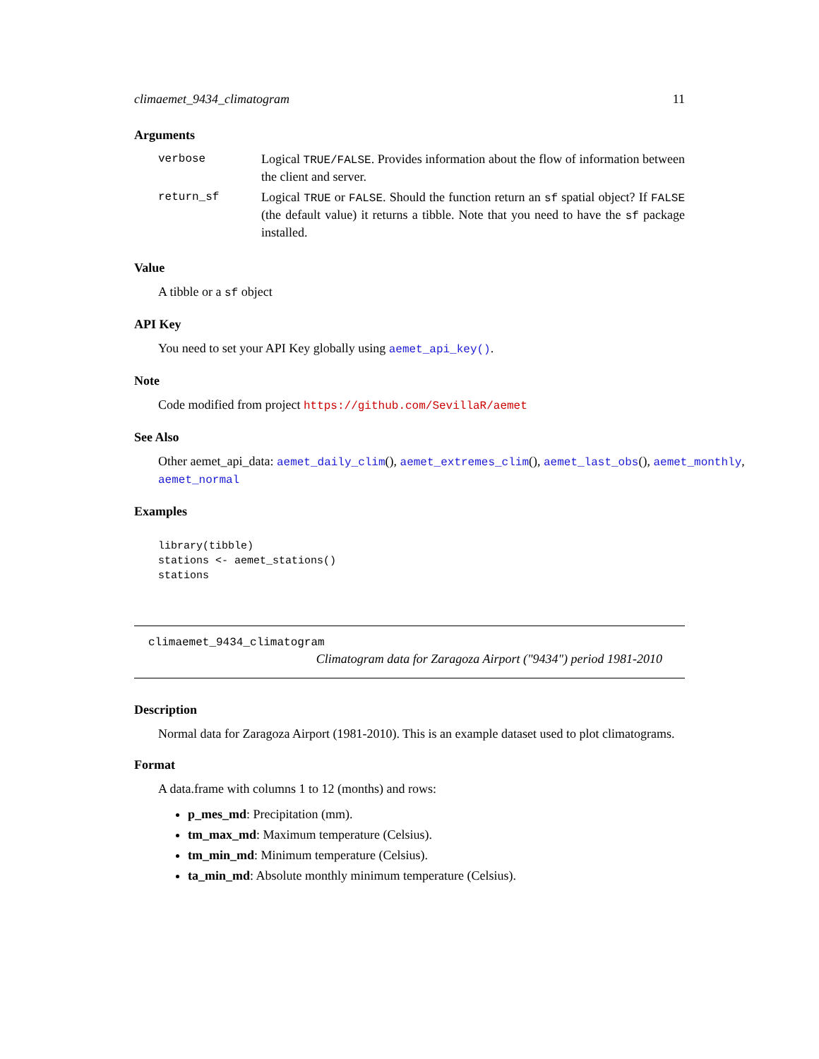climaemet_9434_climatogram 11
Arguments
| verbose | Logical TRUE/FALSE . Provides information about the flow of information between the client and server. |
| return_sf | Logical TRUE or FALSE . Should the function return an sf spatial object? If FALSE (the default value) it returns a tibble. Note that you need to have the sf package installed. |
Value
A tibble or a sf object
API Key
You need to set your API Key globally using aemet_api_key().
Note
Code modified from project https://github.com/SevillaR/aemet
See Also
Other aemet_api_data: aemet_daily_clim(), aemet_extremes_clim(), aemet_last_obs(), aemet_monthly, aemet_normal
Examples
library(tibble)
stations <- aemet_stations()
stations
climaemet_9434_climatogram
Climatogram data for Zaragoza Airport ("9434") period 1981-2010
Description
Normal data for Zaragoza Airport (1981-2010). This is an example dataset used to plot climatograms.
Format
A data.frame with columns 1 to 12 (months) and rows:
p_mes_md: Precipitation (mm).
tm_max_md: Maximum temperature (Celsius).
tm_min_md: Minimum temperature (Celsius).
ta_min_md: Absolute monthly minimum temperature (Celsius).